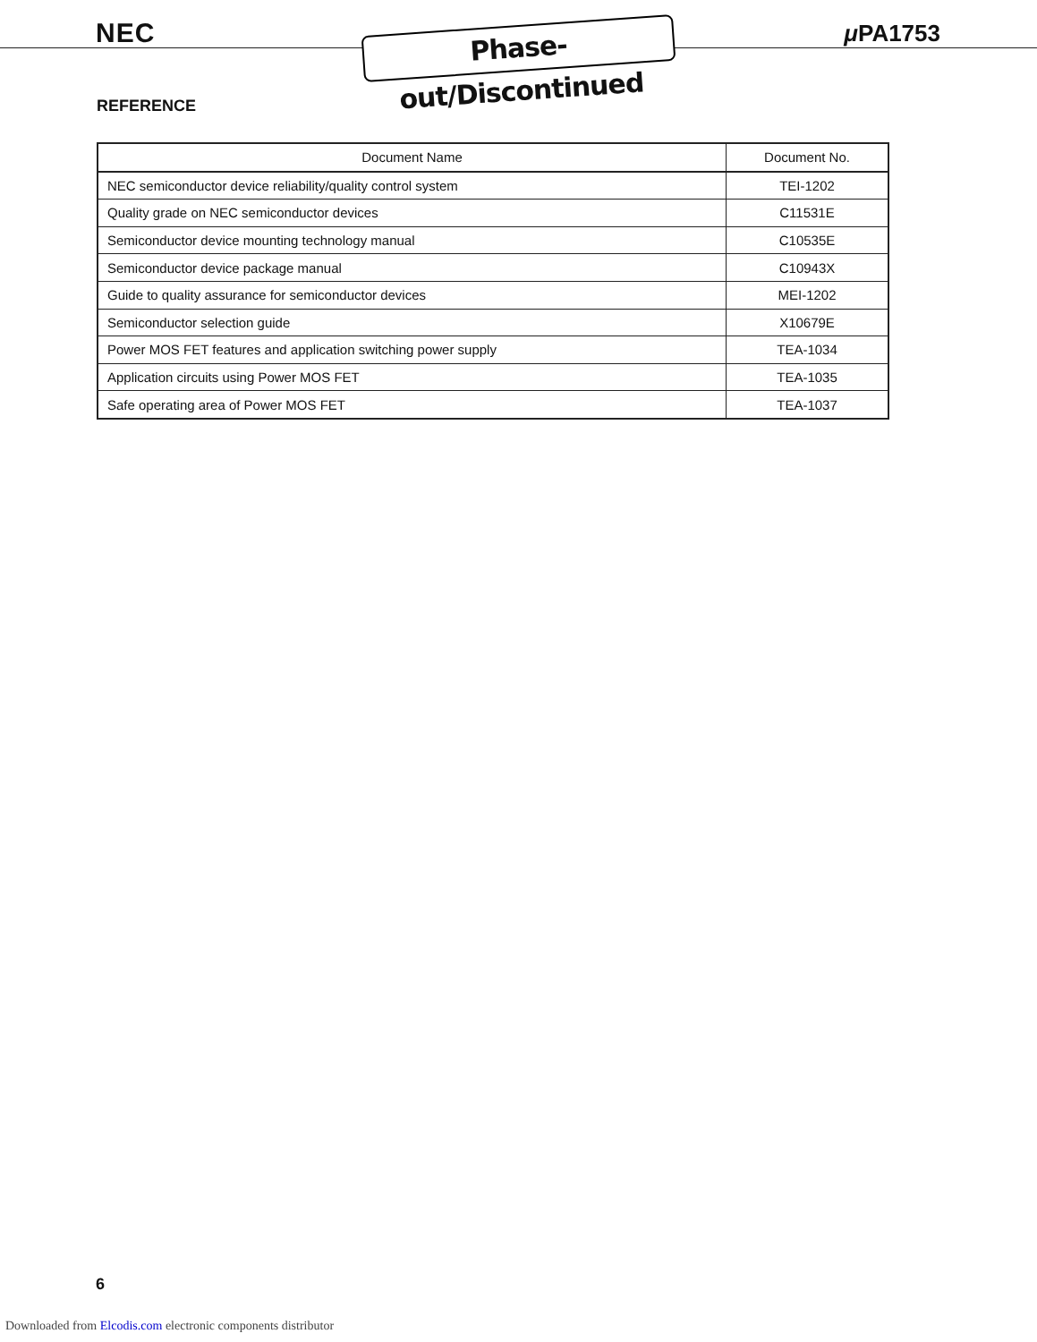NEC
Phase-out/Discontinued
μ PA1753
REFERENCE
| Document Name | Document No. |
| --- | --- |
| NEC semiconductor device reliability/quality control system | TEI-1202 |
| Quality grade on NEC semiconductor devices | C11531E |
| Semiconductor device mounting technology manual | C10535E |
| Semiconductor device package manual | C10943X |
| Guide to quality assurance for semiconductor devices | MEI-1202 |
| Semiconductor selection guide | X10679E |
| Power MOS FET features and application switching power supply | TEA-1034 |
| Application circuits using Power MOS FET | TEA-1035 |
| Safe operating area of Power MOS FET | TEA-1037 |
6
Downloaded from Elcodis.com electronic components distributor